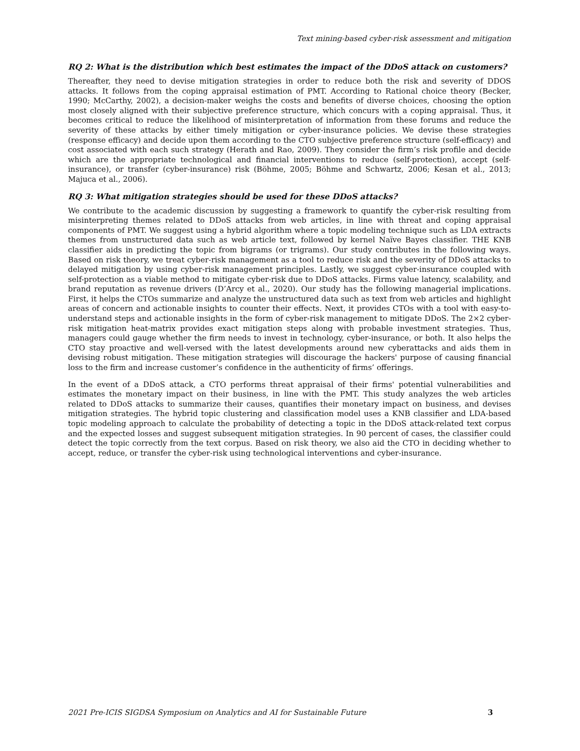Text mining-based cyber-risk assessment and mitigation
RQ 2: What is the distribution which best estimates the impact of the DDoS attack on customers?
Thereafter, they need to devise mitigation strategies in order to reduce both the risk and severity of DDOS attacks. It follows from the coping appraisal estimation of PMT. According to Rational choice theory (Becker, 1990; McCarthy, 2002), a decision-maker weighs the costs and benefits of diverse choices, choosing the option most closely aligned with their subjective preference structure, which concurs with a coping appraisal. Thus, it becomes critical to reduce the likelihood of misinterpretation of information from these forums and reduce the severity of these attacks by either timely mitigation or cyber-insurance policies. We devise these strategies (response efficacy) and decide upon them according to the CTO subjective preference structure (self-efficacy) and cost associated with each such strategy (Herath and Rao, 2009). They consider the firm’s risk profile and decide which are the appropriate technological and financial interventions to reduce (self-protection), accept (self-insurance), or transfer (cyber-insurance) risk (Böhme, 2005; Böhme and Schwartz, 2006; Kesan et al., 2013; Majuca et al., 2006).
RQ 3: What mitigation strategies should be used for these DDoS attacks?
We contribute to the academic discussion by suggesting a framework to quantify the cyber-risk resulting from misinterpreting themes related to DDoS attacks from web articles, in line with threat and coping appraisal components of PMT. We suggest using a hybrid algorithm where a topic modeling technique such as LDA extracts themes from unstructured data such as web article text, followed by kernel Naïve Bayes classifier. THE KNB classifier aids in predicting the topic from bigrams (or trigrams). Our study contributes in the following ways. Based on risk theory, we treat cyber-risk management as a tool to reduce risk and the severity of DDoS attacks to delayed mitigation by using cyber-risk management principles. Lastly, we suggest cyber-insurance coupled with self-protection as a viable method to mitigate cyber-risk due to DDoS attacks. Firms value latency, scalability, and brand reputation as revenue drivers (D’Arcy et al., 2020). Our study has the following managerial implications. First, it helps the CTOs summarize and analyze the unstructured data such as text from web articles and highlight areas of concern and actionable insights to counter their effects. Next, it provides CTOs with a tool with easy-to-understand steps and actionable insights in the form of cyber-risk management to mitigate DDoS. The 2×2 cyber-risk mitigation heat-matrix provides exact mitigation steps along with probable investment strategies. Thus, managers could gauge whether the firm needs to invest in technology, cyber-insurance, or both. It also helps the CTO stay proactive and well-versed with the latest developments around new cyberattacks and aids them in devising robust mitigation. These mitigation strategies will discourage the hackers' purpose of causing financial loss to the firm and increase customer’s confidence in the authenticity of firms’ offerings.
In the event of a DDoS attack, a CTO performs threat appraisal of their firms' potential vulnerabilities and estimates the monetary impact on their business, in line with the PMT. This study analyzes the web articles related to DDoS attacks to summarize their causes, quantifies their monetary impact on business, and devises mitigation strategies. The hybrid topic clustering and classification model uses a KNB classifier and LDA-based topic modeling approach to calculate the probability of detecting a topic in the DDoS attack-related text corpus and the expected losses and suggest subsequent mitigation strategies. In 90 percent of cases, the classifier could detect the topic correctly from the text corpus. Based on risk theory, we also aid the CTO in deciding whether to accept, reduce, or transfer the cyber-risk using technological interventions and cyber-insurance.
2021 Pre-ICIS SIGDSA Symposium on Analytics and AI for Sustainable Future 3